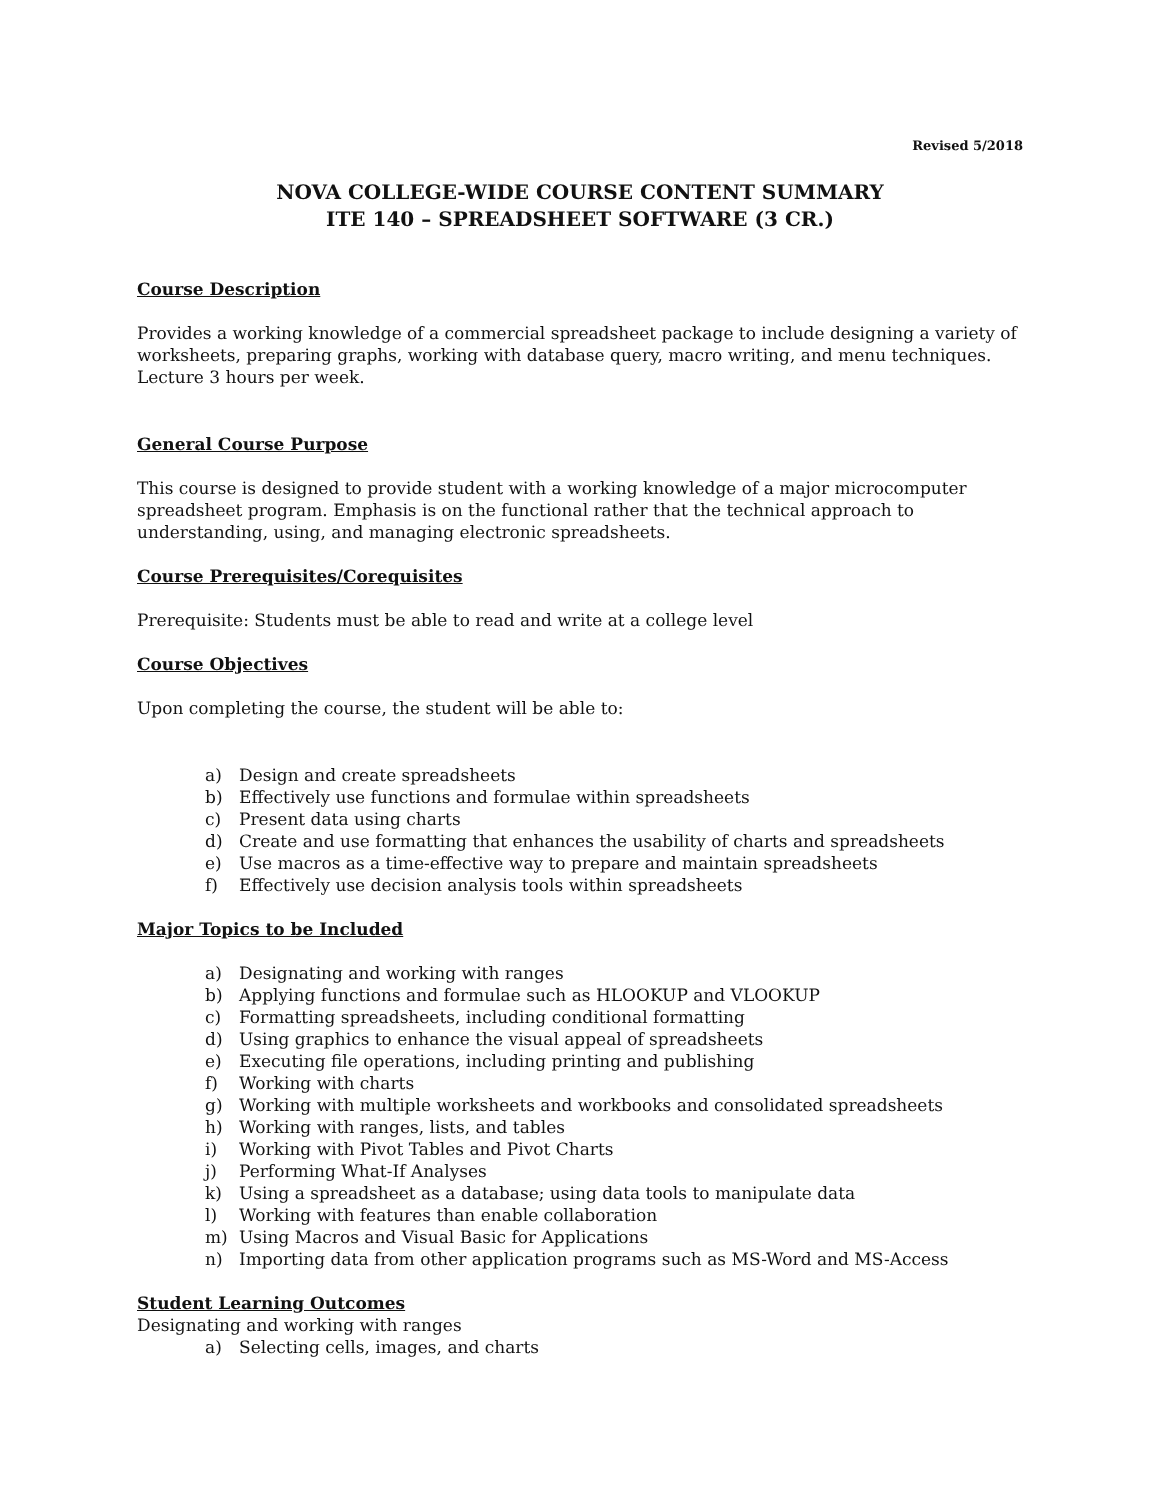Revised 5/2018
NOVA COLLEGE-WIDE COURSE CONTENT SUMMARY
ITE 140 – SPREADSHEET SOFTWARE (3 CR.)
Course Description
Provides a working knowledge of a commercial spreadsheet package to include designing a variety of worksheets, preparing graphs, working with database query, macro writing, and menu techniques. Lecture 3 hours per week.
General Course Purpose
This course is designed to provide student with a working knowledge of a major microcomputer spreadsheet program. Emphasis is on the functional rather that the technical approach to understanding, using, and managing electronic spreadsheets.
Course Prerequisites/Corequisites
Prerequisite: Students must be able to read and write at a college level
Course Objectives
Upon completing the course, the student will be able to:
a) Design and create spreadsheets
b) Effectively use functions and formulae within spreadsheets
c) Present data using charts
d) Create and use formatting that enhances the usability of charts and spreadsheets
e) Use macros as a time-effective way to prepare and maintain spreadsheets
f) Effectively use decision analysis tools within spreadsheets
Major Topics to be Included
a) Designating and working with ranges
b) Applying functions and formulae such as HLOOKUP and VLOOKUP
c) Formatting spreadsheets, including conditional formatting
d) Using graphics to enhance the visual appeal of spreadsheets
e) Executing file operations, including printing and publishing
f) Working with charts
g) Working with multiple worksheets and workbooks and consolidated spreadsheets
h) Working with ranges, lists, and tables
i) Working with Pivot Tables and Pivot Charts
j) Performing What-If Analyses
k) Using a spreadsheet as a database; using data tools to manipulate data
l) Working with features than enable collaboration
m) Using Macros and Visual Basic for Applications
n) Importing data from other application programs such as MS-Word and MS-Access
Student Learning Outcomes
Designating and working with ranges
a) Selecting cells, images, and charts